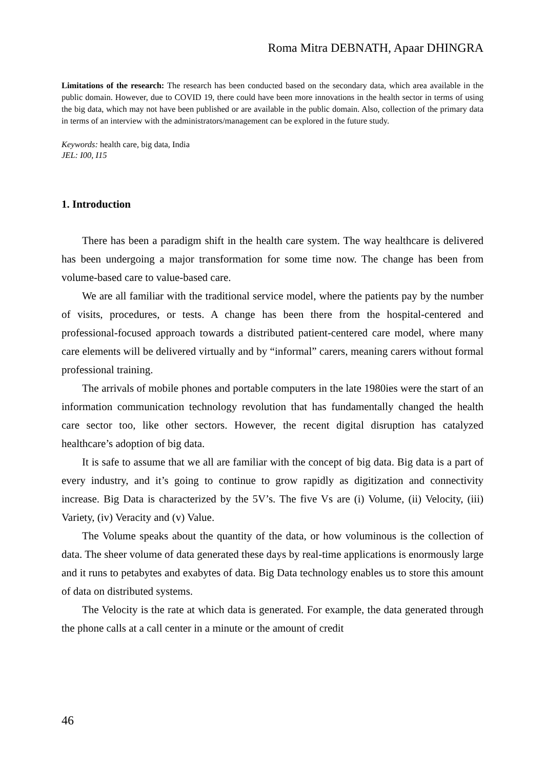Roma Mitra DEBNATH, Apaar DHINGRA
Limitations of the research: The research has been conducted based on the secondary data, which area available in the public domain. However, due to COVID 19, there could have been more innovations in the health sector in terms of using the big data, which may not have been published or are available in the public domain. Also, collection of the primary data in terms of an interview with the administrators/management can be explored in the future study.
Keywords: health care, big data, India
JEL: I00, I15
1. Introduction
There has been a paradigm shift in the health care system. The way healthcare is delivered has been undergoing a major transformation for some time now. The change has been from volume-based care to value-based care.
We are all familiar with the traditional service model, where the patients pay by the number of visits, procedures, or tests. A change has been there from the hospital-centered and professional-focused approach towards a distributed patient-centered care model, where many care elements will be delivered virtually and by “informal” carers, meaning carers without formal professional training.
The arrivals of mobile phones and portable computers in the late 1980ies were the start of an information communication technology revolution that has fundamentally changed the health care sector too, like other sectors. However, the recent digital disruption has catalyzed healthcare’s adoption of big data.
It is safe to assume that we all are familiar with the concept of big data. Big data is a part of every industry, and it’s going to continue to grow rapidly as digitization and connectivity increase. Big Data is characterized by the 5V’s. The five Vs are (i) Volume, (ii) Velocity, (iii) Variety, (iv) Veracity and (v) Value.
The Volume speaks about the quantity of the data, or how voluminous is the collection of data. The sheer volume of data generated these days by real-time applications is enormously large and it runs to petabytes and exabytes of data. Big Data technology enables us to store this amount of data on distributed systems.
The Velocity is the rate at which data is generated. For example, the data generated through the phone calls at a call center in a minute or the amount of credit
46